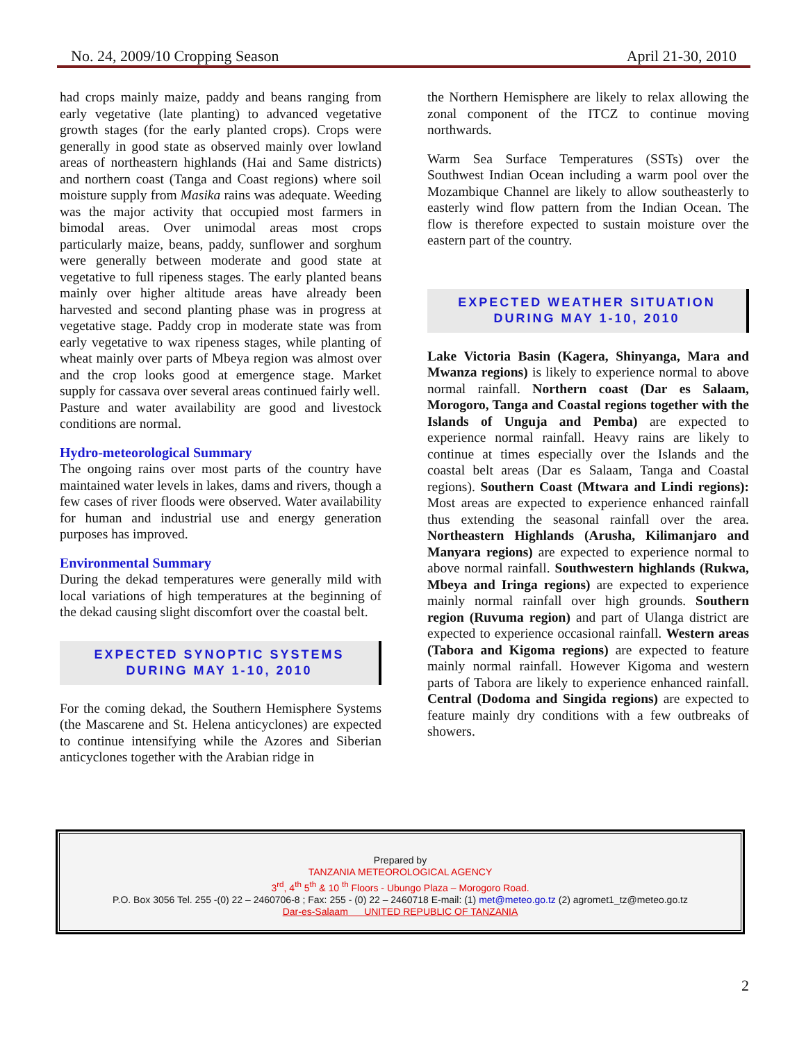No. 24, 2009/10 Cropping Season April 21-30, 2010
had crops mainly maize, paddy and beans ranging from early vegetative (late planting) to advanced vegetative growth stages (for the early planted crops). Crops were generally in good state as observed mainly over lowland areas of northeastern highlands (Hai and Same districts) and northern coast (Tanga and Coast regions) where soil moisture supply from Masika rains was adequate. Weeding was the major activity that occupied most farmers in bimodal areas. Over unimodal areas most crops particularly maize, beans, paddy, sunflower and sorghum were generally between moderate and good state at vegetative to full ripeness stages. The early planted beans mainly over higher altitude areas have already been harvested and second planting phase was in progress at vegetative stage. Paddy crop in moderate state was from early vegetative to wax ripeness stages, while planting of wheat mainly over parts of Mbeya region was almost over and the crop looks good at emergence stage. Market supply for cassava over several areas continued fairly well.
Pasture and water availability are good and livestock conditions are normal.
Hydro-meteorological Summary
The ongoing rains over most parts of the country have maintained water levels in lakes, dams and rivers, though a few cases of river floods were observed. Water availability for human and industrial use and energy generation purposes has improved.
Environmental Summary
During the dekad temperatures were generally mild with local variations of high temperatures at the beginning of the dekad causing slight discomfort over the coastal belt.
EXPECTED SYNOPTIC SYSTEMS
DURING MAY 1-10, 2010
For the coming dekad, the Southern Hemisphere Systems (the Mascarene and St. Helena anticyclones) are expected to continue intensifying while the Azores and Siberian anticyclones together with the Arabian ridge in
the Northern Hemisphere are likely to relax allowing the zonal component of the ITCZ to continue moving northwards.
Warm Sea Surface Temperatures (SSTs) over the Southwest Indian Ocean including a warm pool over the Mozambique Channel are likely to allow southeasterly to easterly wind flow pattern from the Indian Ocean. The flow is therefore expected to sustain moisture over the eastern part of the country.
EXPECTED WEATHER SITUATION
DURING MAY 1-10, 2010
Lake Victoria Basin (Kagera, Shinyanga, Mara and Mwanza regions) is likely to experience normal to above normal rainfall. Northern coast (Dar es Salaam, Morogoro, Tanga and Coastal regions together with the Islands of Unguja and Pemba) are expected to experience normal rainfall. Heavy rains are likely to continue at times especially over the Islands and the coastal belt areas (Dar es Salaam, Tanga and Coastal regions). Southern Coast (Mtwara and Lindi regions): Most areas are expected to experience enhanced rainfall thus extending the seasonal rainfall over the area. Northeastern Highlands (Arusha, Kilimanjaro and Manyara regions) are expected to experience normal to above normal rainfall. Southwestern highlands (Rukwa, Mbeya and Iringa regions) are expected to experience mainly normal rainfall over high grounds. Southern region (Ruvuma region) and part of Ulanga district are expected to experience occasional rainfall. Western areas (Tabora and Kigoma regions) are expected to feature mainly normal rainfall. However Kigoma and western parts of Tabora are likely to experience enhanced rainfall. Central (Dodoma and Singida regions) are expected to feature mainly dry conditions with a few outbreaks of showers.
Prepared by
TANZANIA METEOROLOGICAL AGENCY
3<sup>rd</sup>, 4<sup>th</sup> 5<sup>th</sup> & 10 <sup>th</sup> Floors - Ubungo Plaza – Morogoro Road.
P.O. Box 3056 Tel. 255 -(0) 22 – 2460706-8 ; Fax: 255 - (0) 22 – 2460718 E-mail: (1) met@meteo.go.tz (2) agromet1_tz@meteo.go.tz
Dar-es-Salaam UNITED REPUBLIC OF TANZANIA
2